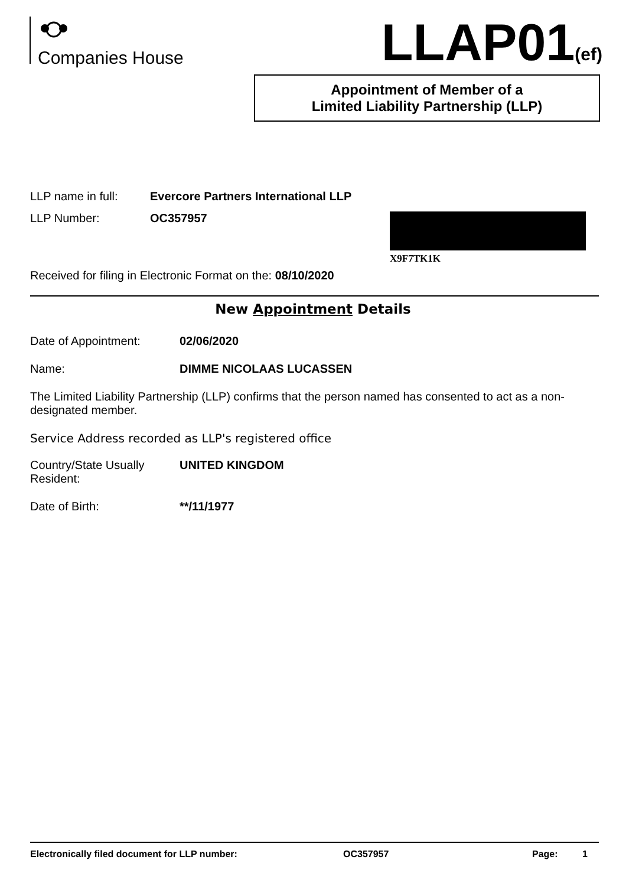Companies House
LLAP01(ef)
Appointment of Member of a
Limited Liability Partnership (LLP)
LLP name in full:
Evercore Partners International LLP
LLP Number: OC357957
X9F7TK1K
Received for filing in Electronic Format on the: 08/10/2020
New Appointment Details
Date of Appointment: 02/06/2020
Name: DIMME NICOLAAS LUCASSEN
The Limited Liability Partnership (LLP) confirms that the person named has consented to act as a non-designated member.
Service Address recorded as LLP's registered office
Country/State Usually
Resident:
UNITED KINGDOM
Date of Birth: **/11/1977
Electronically filed document for LLP number: OC357957 Page: 1